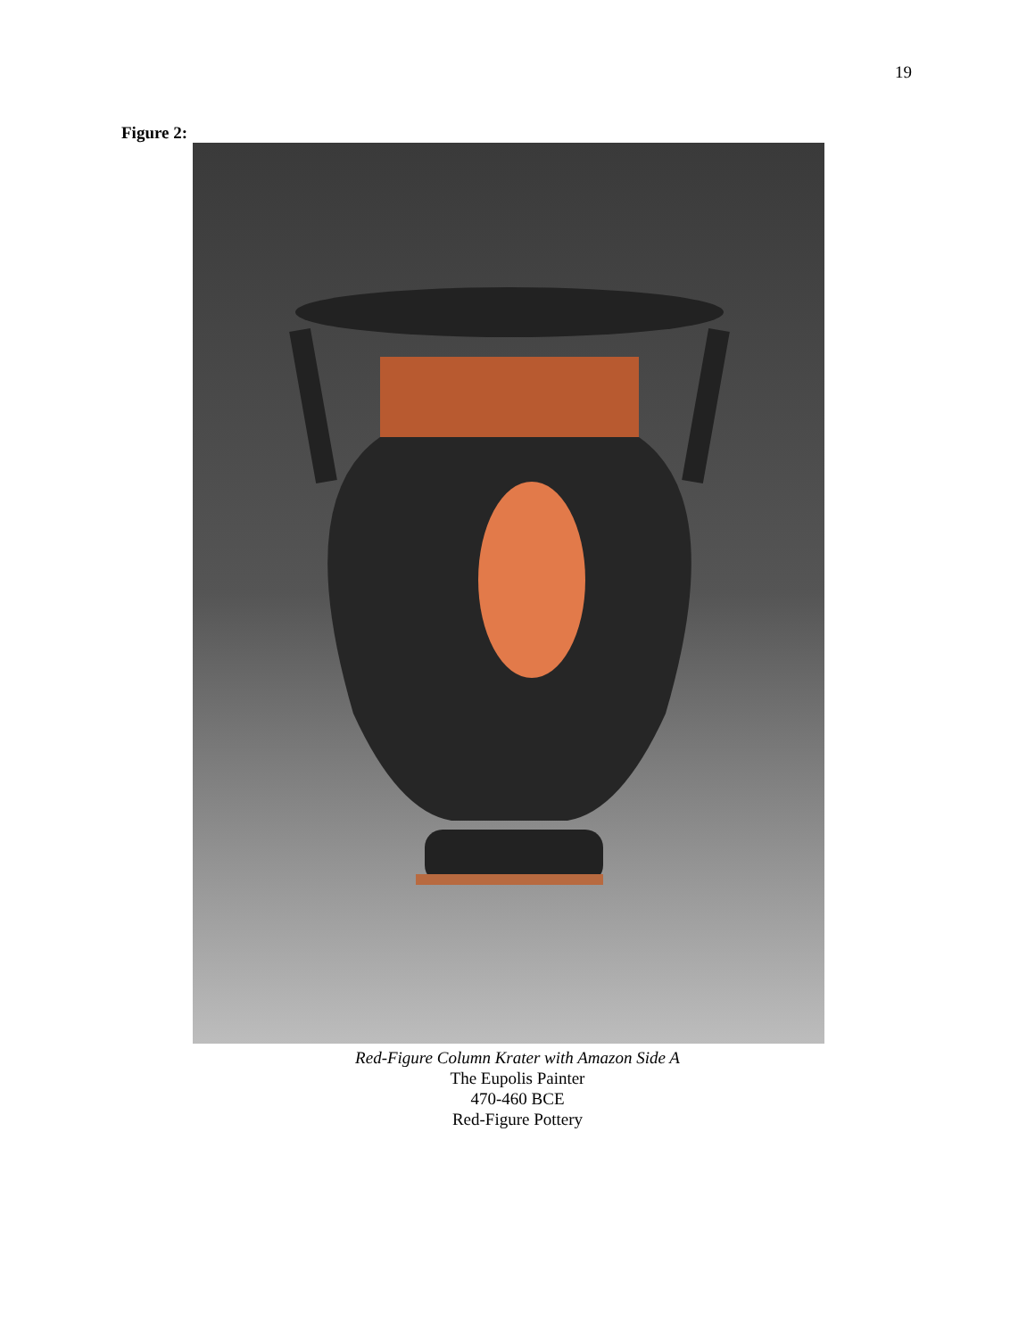19
Figure 2:
Red-Figure Column Krater with Amazon Side A
The Eupolis Painter
470-460 BCE
Red-Figure Pottery